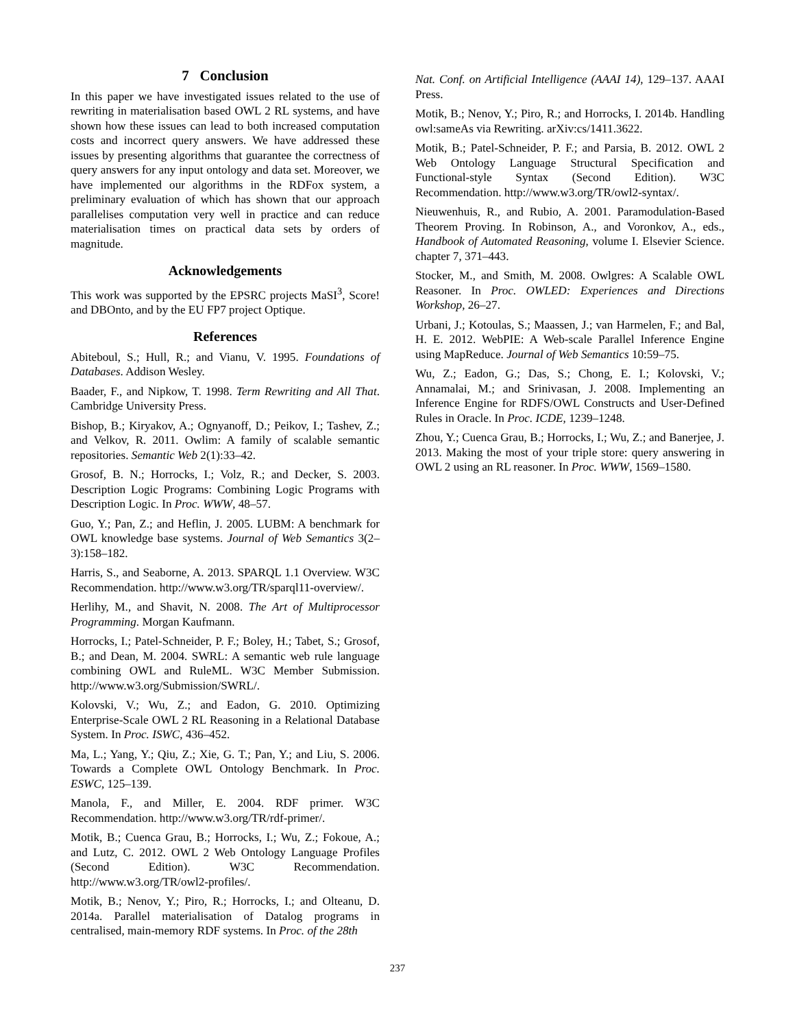7 Conclusion
In this paper we have investigated issues related to the use of rewriting in materialisation based OWL 2 RL systems, and have shown how these issues can lead to both increased computation costs and incorrect query answers. We have addressed these issues by presenting algorithms that guarantee the correctness of query answers for any input ontology and data set. Moreover, we have implemented our algorithms in the RDFox system, a preliminary evaluation of which has shown that our approach parallelises computation very well in practice and can reduce materialisation times on practical data sets by orders of magnitude.
Acknowledgements
This work was supported by the EPSRC projects MaSI<sup>3</sup>, Score! and DBOnto, and by the EU FP7 project Optique.
References
Abiteboul, S.; Hull, R.; and Vianu, V. 1995. Foundations of Databases. Addison Wesley.
Baader, F., and Nipkow, T. 1998. Term Rewriting and All That. Cambridge University Press.
Bishop, B.; Kiryakov, A.; Ognyanoff, D.; Peikov, I.; Tashev, Z.; and Velkov, R. 2011. Owlim: A family of scalable semantic repositories. Semantic Web 2(1):33–42.
Grosof, B. N.; Horrocks, I.; Volz, R.; and Decker, S. 2003. Description Logic Programs: Combining Logic Programs with Description Logic. In Proc. WWW, 48–57.
Guo, Y.; Pan, Z.; and Heflin, J. 2005. LUBM: A benchmark for OWL knowledge base systems. Journal of Web Semantics 3(2–3):158–182.
Harris, S., and Seaborne, A. 2013. SPARQL 1.1 Overview. W3C Recommendation. http://www.w3.org/TR/sparql11-overview/.
Herlihy, M., and Shavit, N. 2008. The Art of Multiprocessor Programming. Morgan Kaufmann.
Horrocks, I.; Patel-Schneider, P. F.; Boley, H.; Tabet, S.; Grosof, B.; and Dean, M. 2004. SWRL: A semantic web rule language combining OWL and RuleML. W3C Member Submission. http://www.w3.org/Submission/SWRL/.
Kolovski, V.; Wu, Z.; and Eadon, G. 2010. Optimizing Enterprise-Scale OWL 2 RL Reasoning in a Relational Database System. In Proc. ISWC, 436–452.
Ma, L.; Yang, Y.; Qiu, Z.; Xie, G. T.; Pan, Y.; and Liu, S. 2006. Towards a Complete OWL Ontology Benchmark. In Proc. ESWC, 125–139.
Manola, F., and Miller, E. 2004. RDF primer. W3C Recommendation. http://www.w3.org/TR/rdf-primer/.
Motik, B.; Cuenca Grau, B.; Horrocks, I.; Wu, Z.; Fokoue, A.; and Lutz, C. 2012. OWL 2 Web Ontology Language Profiles (Second Edition). W3C Recommendation. http://www.w3.org/TR/owl2-profiles/.
Motik, B.; Nenov, Y.; Piro, R.; Horrocks, I.; and Olteanu, D. 2014a. Parallel materialisation of Datalog programs in centralised, main-memory RDF systems. In Proc. of the 28th
Nat. Conf. on Artificial Intelligence (AAAI 14), 129–137. AAAI Press.
Motik, B.; Nenov, Y.; Piro, R.; and Horrocks, I. 2014b. Handling owl:sameAs via Rewriting. arXiv:cs/1411.3622.
Motik, B.; Patel-Schneider, P. F.; and Parsia, B. 2012. OWL 2 Web Ontology Language Structural Specification and Functional-style Syntax (Second Edition). W3C Recommendation. http://www.w3.org/TR/owl2-syntax/.
Nieuwenhuis, R., and Rubio, A. 2001. Paramodulation-Based Theorem Proving. In Robinson, A., and Voronkov, A., eds., Handbook of Automated Reasoning, volume I. Elsevier Science. chapter 7, 371–443.
Stocker, M., and Smith, M. 2008. Owlgres: A Scalable OWL Reasoner. In Proc. OWLED: Experiences and Directions Workshop, 26–27.
Urbani, J.; Kotoulas, S.; Maassen, J.; van Harmelen, F.; and Bal, H. E. 2012. WebPIE: A Web-scale Parallel Inference Engine using MapReduce. Journal of Web Semantics 10:59–75.
Wu, Z.; Eadon, G.; Das, S.; Chong, E. I.; Kolovski, V.; Annamalai, M.; and Srinivasan, J. 2008. Implementing an Inference Engine for RDFS/OWL Constructs and User-Defined Rules in Oracle. In Proc. ICDE, 1239–1248.
Zhou, Y.; Cuenca Grau, B.; Horrocks, I.; Wu, Z.; and Banerjee, J. 2013. Making the most of your triple store: query answering in OWL 2 using an RL reasoner. In Proc. WWW, 1569–1580.
237